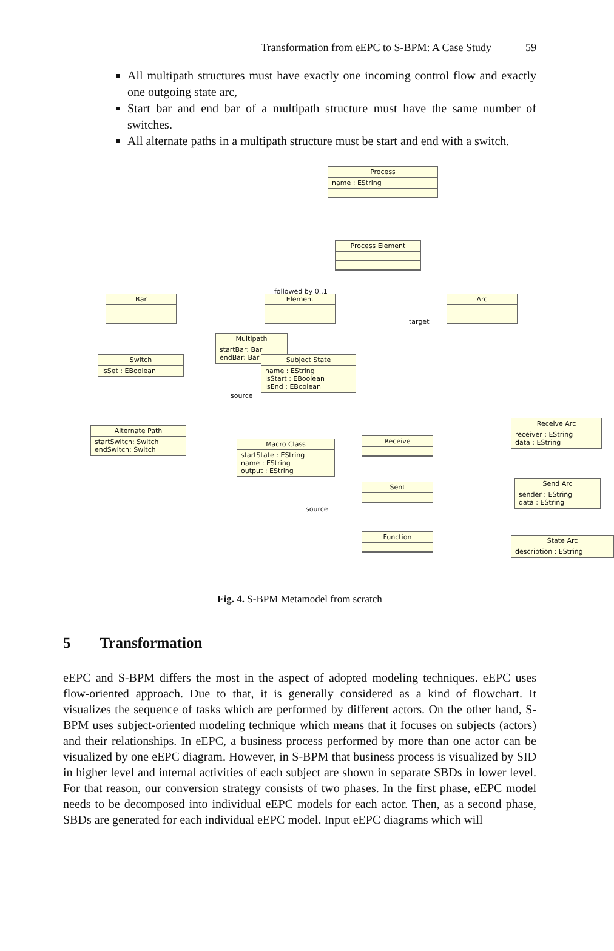Transformation from eEPC to S-BPM: A Case Study 59
All multipath structures must have exactly one incoming control flow and exactly one outgoing state arc,
Start bar and end bar of a multipath structure must have the same number of switches.
All alternate paths in a multipath structure must be start and end with a switch.
Process
name : EString
Process Element
Bar Element Arc
Switch
isSet : EBoolean
Multipath
startBar: Bar
endBar: Bar
Subject State
name : EString
isStart : EBoolean
isEnd : EBoolean
Alternate Path
startSwitch: Switch
endSwitch: Switch
Macro Class
startState : EString
name : EString
output : EString
Receive
Sent
Function
Receive Arc
receiver : EString
data : EString
Send Arc
sender : EString
data : EString
State Arc
description : EString
followed by 0..1
target
source
source
Fig. 4. S-BPM Metamodel from scratch
5 Transformation
eEPC and S-BPM differs the most in the aspect of adopted modeling techniques. eEPC uses flow-oriented approach. Due to that, it is generally considered as a kind of flowchart. It visualizes the sequence of tasks which are performed by different actors. On the other hand, S-BPM uses subject-oriented modeling technique which means that it focuses on subjects (actors) and their relationships. In eEPC, a business process performed by more than one actor can be visualized by one eEPC diagram. However, in S-BPM that business process is visualized by SID in higher level and internal activities of each subject are shown in separate SBDs in lower level. For that reason, our conversion strategy consists of two phases. In the first phase, eEPC model needs to be decomposed into individual eEPC models for each actor. Then, as a second phase, SBDs are generated for each individual eEPC model. Input eEPC diagrams which will